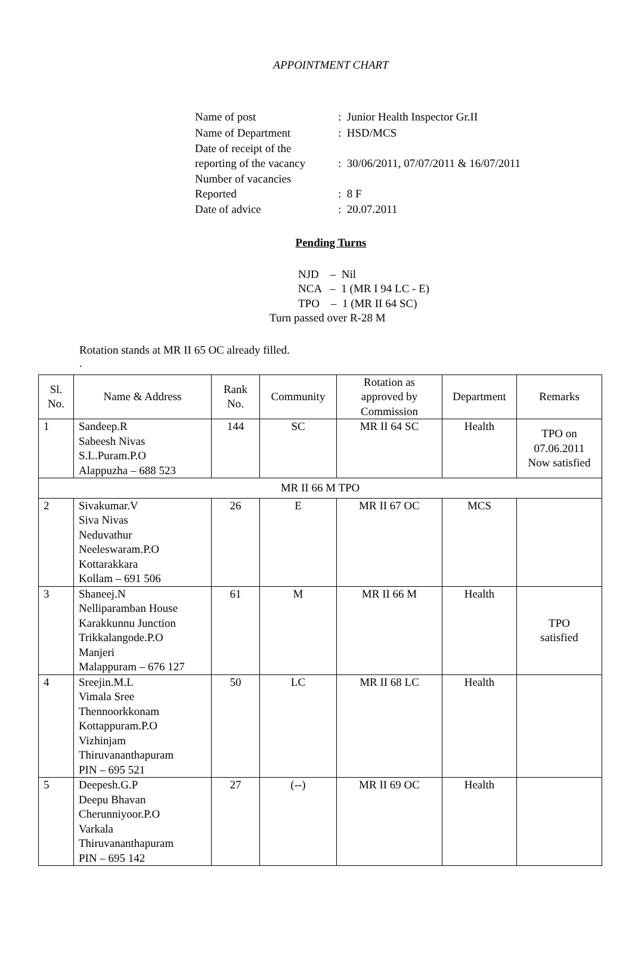APPOINTMENT CHART
| Name of post | : Junior Health Inspector Gr.II |
| Name of Department | : HSD/MCS |
| Date of receipt of the reporting of the vacancy | : 30/06/2011, 07/07/2011 & 16/07/2011 |
| Number of vacancies Reported | : 8 F |
| Date of advice | : 20.07.2011 |
Pending Turns
NJD – Nil
NCA – 1 (MR I 94 LC - E)
TPO – 1 (MR II 64 SC)
Turn passed over R-28 M
Rotation stands at MR II 65 OC already filled.
.
| Sl. No. | Name & Address | Rank No. | Community | Rotation as approved by Commission | Department | Remarks |
| --- | --- | --- | --- | --- | --- | --- |
| 1 | Sandeep.R Sabeesh Nivas S.L.Puram.P.O Alappuzha – 688 523 | 144 | SC | MR II 64 SC | Health | TPO on 07.06.2011 Now satisfied |
| MR II 66 M TPO | | | | | | |
| 2 | Sivakumar.V Siva Nivas Neduvathur Neeleswaram.P.O Kottarakkara Kollam – 691 506 | 26 | E | MR II 67 OC | MCS | |
| 3 | Shaneej.N Nelliparamban House Karakkunnu Junction Trikkalangode.P.O Manjeri Malappuram – 676 127 | 61 | M | MR II 66 M | Health | TPO satisfied |
| 4 | Sreejin.M.L Vimala Sree Thennoorkkonam Kottappuram.P.O Vizhinjam Thiruvananthapuram PIN – 695 521 | 50 | LC | MR II 68 LC | Health | |
| 5 | Deepesh.G.P Deepu Bhavan Cherunniyoor.P.O Varkala Thiruvananthapuram PIN – 695 142 | 27 | (--) | MR II 69 OC | Health | |